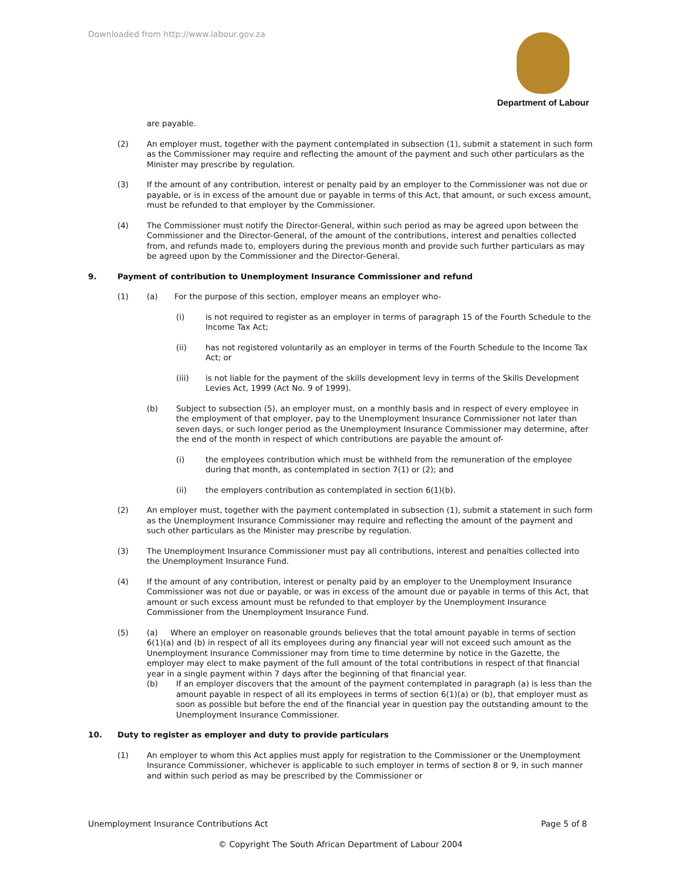Downloaded from http://www.labour.gov.za
Department of Labour
are payable.
(2) An employer must, together with the payment contemplated in subsection (1), submit a statement in such form as the Commissioner may require and reflecting the amount of the payment and such other particulars as the Minister may prescribe by regulation.
(3) If the amount of any contribution, interest or penalty paid by an employer to the Commissioner was not due or payable, or is in excess of the amount due or payable in terms of this Act, that amount, or such excess amount, must be refunded to that employer by the Commissioner.
(4) The Commissioner must notify the Director-General, within such period as may be agreed upon between the Commissioner and the Director-General, of the amount of the contributions, interest and penalties collected from, and refunds made to, employers during the previous month and provide such further particulars as may be agreed upon by the Commissioner and the Director-General.
9. Payment of contribution to Unemployment Insurance Commissioner and refund
(1) (a) For the purpose of this section, employer means an employer who-
(i) is not required to register as an employer in terms of paragraph 15 of the Fourth Schedule to the Income Tax Act;
(ii) has not registered voluntarily as an employer in terms of the Fourth Schedule to the Income Tax Act; or
(iii) is not liable for the payment of the skills development levy in terms of the Skills Development Levies Act, 1999 (Act No. 9 of 1999).
(b) Subject to subsection (5), an employer must, on a monthly basis and in respect of every employee in the employment of that employer, pay to the Unemployment Insurance Commissioner not later than seven days, or such longer period as the Unemployment Insurance Commissioner may determine, after the end of the month in respect of which contributions are payable the amount of-
(i) the employees contribution which must be withheld from the remuneration of the employee during that month, as contemplated in section 7(1) or (2); and
(ii) the employers contribution as contemplated in section 6(1)(b).
(2) An employer must, together with the payment contemplated in subsection (1), submit a statement in such form as the Unemployment Insurance Commissioner may require and reflecting the amount of the payment and such other particulars as the Minister may prescribe by regulation.
(3) The Unemployment Insurance Commissioner must pay all contributions, interest and penalties collected into the Unemployment Insurance Fund.
(4) If the amount of any contribution, interest or penalty paid by an employer to the Unemployment Insurance Commissioner was not due or payable, or was in excess of the amount due or payable in terms of this Act, that amount or such excess amount must be refunded to that employer by the Unemployment Insurance Commissioner from the Unemployment Insurance Fund.
(5) (a) Where an employer on reasonable grounds believes that the total amount payable in terms of section 6(1)(a) and (b) in respect of all its employees during any financial year will not exceed such amount as the Unemployment Insurance Commissioner may from time to time determine by notice in the Gazette, the employer may elect to make payment of the full amount of the total contributions in respect of that financial year in a single payment within 7 days after the beginning of that financial year.
(b) If an employer discovers that the amount of the payment contemplated in paragraph (a) is less than the amount payable in respect of all its employees in terms of section 6(1)(a) or (b), that employer must as soon as possible but before the end of the financial year in question pay the outstanding amount to the Unemployment Insurance Commissioner.
10. Duty to register as employer and duty to provide particulars
(1) An employer to whom this Act applies must apply for registration to the Commissioner or the Unemployment Insurance Commissioner, whichever is applicable to such employer in terms of section 8 or 9, in such manner and within such period as may be prescribed by the Commissioner or
Unemployment Insurance Contributions Act Page 5 of 8
© Copyright The South African Department of Labour 2004